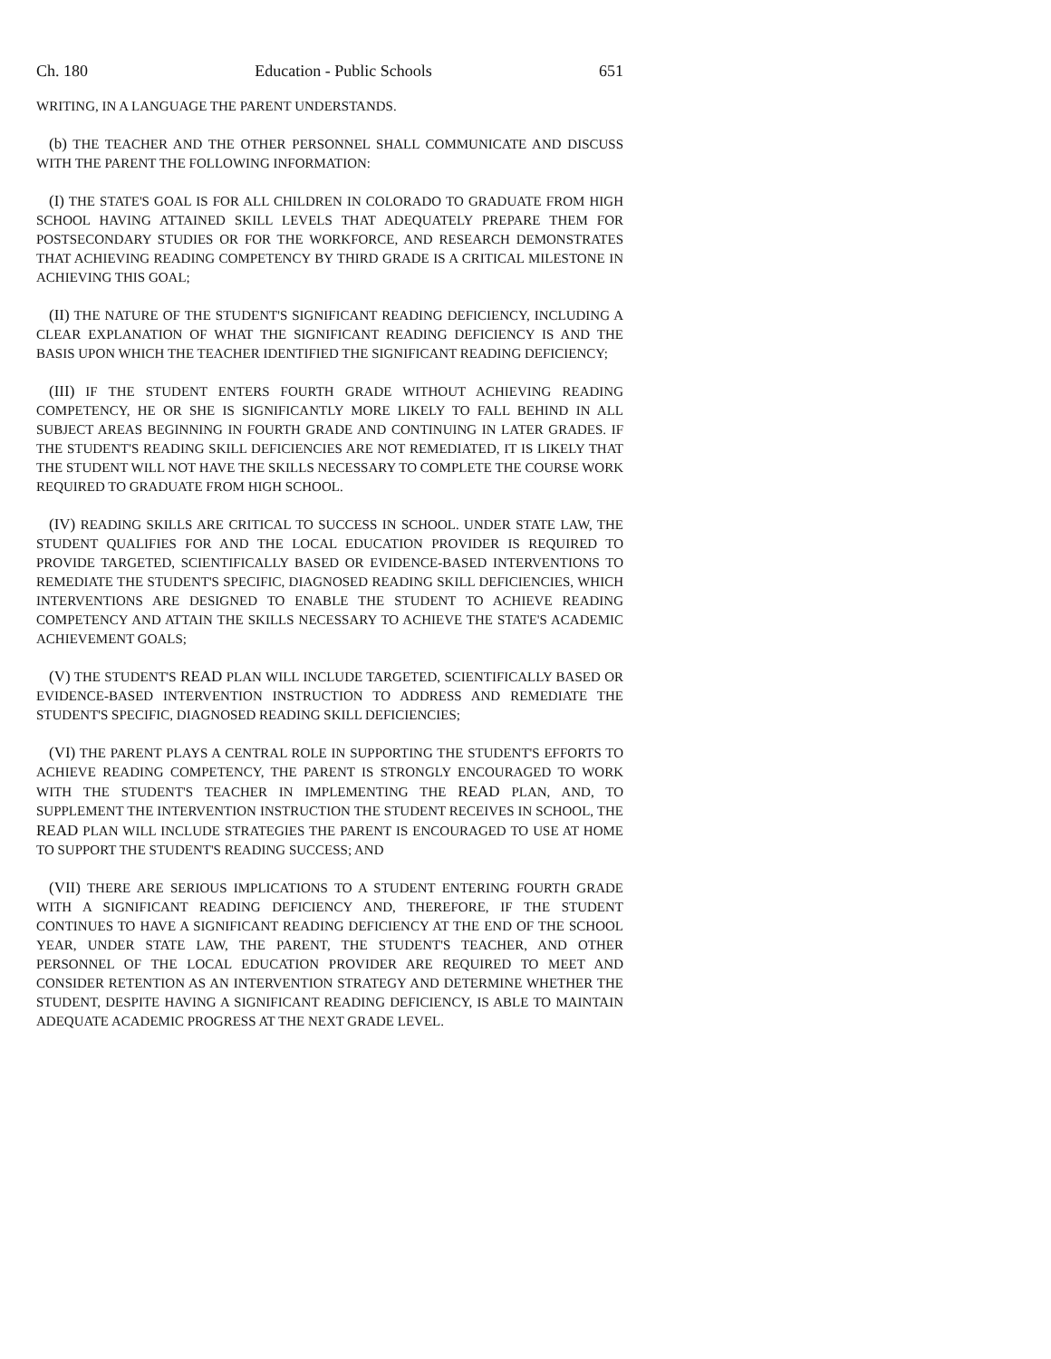Ch. 180 Education - Public Schools 651
WRITING, IN A LANGUAGE THE PARENT UNDERSTANDS.
(b) THE TEACHER AND THE OTHER PERSONNEL SHALL COMMUNICATE AND DISCUSS WITH THE PARENT THE FOLLOWING INFORMATION:
(I) THE STATE'S GOAL IS FOR ALL CHILDREN IN COLORADO TO GRADUATE FROM HIGH SCHOOL HAVING ATTAINED SKILL LEVELS THAT ADEQUATELY PREPARE THEM FOR POSTSECONDARY STUDIES OR FOR THE WORKFORCE, AND RESEARCH DEMONSTRATES THAT ACHIEVING READING COMPETENCY BY THIRD GRADE IS A CRITICAL MILESTONE IN ACHIEVING THIS GOAL;
(II) THE NATURE OF THE STUDENT'S SIGNIFICANT READING DEFICIENCY, INCLUDING A CLEAR EXPLANATION OF WHAT THE SIGNIFICANT READING DEFICIENCY IS AND THE BASIS UPON WHICH THE TEACHER IDENTIFIED THE SIGNIFICANT READING DEFICIENCY;
(III) IF THE STUDENT ENTERS FOURTH GRADE WITHOUT ACHIEVING READING COMPETENCY, HE OR SHE IS SIGNIFICANTLY MORE LIKELY TO FALL BEHIND IN ALL SUBJECT AREAS BEGINNING IN FOURTH GRADE AND CONTINUING IN LATER GRADES. IF THE STUDENT'S READING SKILL DEFICIENCIES ARE NOT REMEDIATED, IT IS LIKELY THAT THE STUDENT WILL NOT HAVE THE SKILLS NECESSARY TO COMPLETE THE COURSE WORK REQUIRED TO GRADUATE FROM HIGH SCHOOL.
(IV) READING SKILLS ARE CRITICAL TO SUCCESS IN SCHOOL. UNDER STATE LAW, THE STUDENT QUALIFIES FOR AND THE LOCAL EDUCATION PROVIDER IS REQUIRED TO PROVIDE TARGETED, SCIENTIFICALLY BASED OR EVIDENCE-BASED INTERVENTIONS TO REMEDIATE THE STUDENT'S SPECIFIC, DIAGNOSED READING SKILL DEFICIENCIES, WHICH INTERVENTIONS ARE DESIGNED TO ENABLE THE STUDENT TO ACHIEVE READING COMPETENCY AND ATTAIN THE SKILLS NECESSARY TO ACHIEVE THE STATE'S ACADEMIC ACHIEVEMENT GOALS;
(V) THE STUDENT'S READ PLAN WILL INCLUDE TARGETED, SCIENTIFICALLY BASED OR EVIDENCE-BASED INTERVENTION INSTRUCTION TO ADDRESS AND REMEDIATE THE STUDENT'S SPECIFIC, DIAGNOSED READING SKILL DEFICIENCIES;
(VI) THE PARENT PLAYS A CENTRAL ROLE IN SUPPORTING THE STUDENT'S EFFORTS TO ACHIEVE READING COMPETENCY, THE PARENT IS STRONGLY ENCOURAGED TO WORK WITH THE STUDENT'S TEACHER IN IMPLEMENTING THE READ PLAN, AND, TO SUPPLEMENT THE INTERVENTION INSTRUCTION THE STUDENT RECEIVES IN SCHOOL, THE READ PLAN WILL INCLUDE STRATEGIES THE PARENT IS ENCOURAGED TO USE AT HOME TO SUPPORT THE STUDENT'S READING SUCCESS; AND
(VII) THERE ARE SERIOUS IMPLICATIONS TO A STUDENT ENTERING FOURTH GRADE WITH A SIGNIFICANT READING DEFICIENCY AND, THEREFORE, IF THE STUDENT CONTINUES TO HAVE A SIGNIFICANT READING DEFICIENCY AT THE END OF THE SCHOOL YEAR, UNDER STATE LAW, THE PARENT, THE STUDENT'S TEACHER, AND OTHER PERSONNEL OF THE LOCAL EDUCATION PROVIDER ARE REQUIRED TO MEET AND CONSIDER RETENTION AS AN INTERVENTION STRATEGY AND DETERMINE WHETHER THE STUDENT, DESPITE HAVING A SIGNIFICANT READING DEFICIENCY, IS ABLE TO MAINTAIN ADEQUATE ACADEMIC PROGRESS AT THE NEXT GRADE LEVEL.